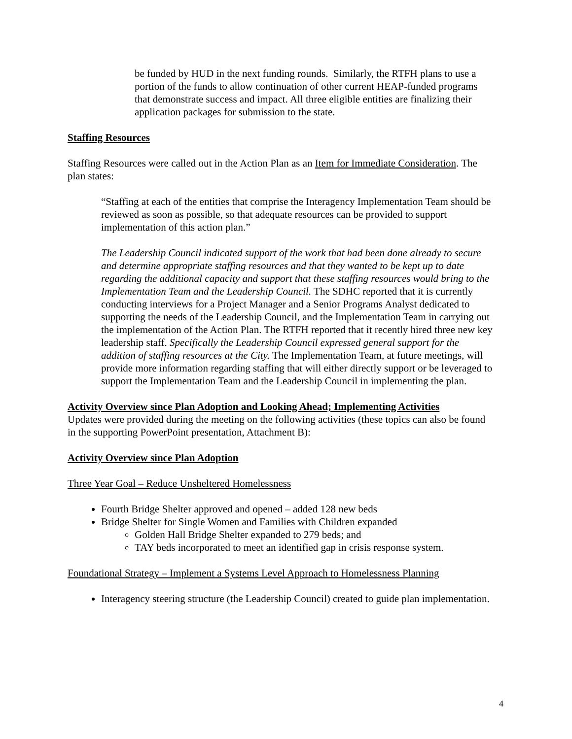be funded by HUD in the next funding rounds. Similarly, the RTFH plans to use a portion of the funds to allow continuation of other current HEAP-funded programs that demonstrate success and impact. All three eligible entities are finalizing their application packages for submission to the state.
Staffing Resources
Staffing Resources were called out in the Action Plan as an Item for Immediate Consideration. The plan states:
“Staffing at each of the entities that comprise the Interagency Implementation Team should be reviewed as soon as possible, so that adequate resources can be provided to support implementation of this action plan.”
The Leadership Council indicated support of the work that had been done already to secure and determine appropriate staffing resources and that they wanted to be kept up to date regarding the additional capacity and support that these staffing resources would bring to the Implementation Team and the Leadership Council. The SDHC reported that it is currently conducting interviews for a Project Manager and a Senior Programs Analyst dedicated to supporting the needs of the Leadership Council, and the Implementation Team in carrying out the implementation of the Action Plan. The RTFH reported that it recently hired three new key leadership staff. Specifically the Leadership Council expressed general support for the addition of staffing resources at the City. The Implementation Team, at future meetings, will provide more information regarding staffing that will either directly support or be leveraged to support the Implementation Team and the Leadership Council in implementing the plan.
Activity Overview since Plan Adoption and Looking Ahead; Implementing Activities
Updates were provided during the meeting on the following activities (these topics can also be found in the supporting PowerPoint presentation, Attachment B):
Activity Overview since Plan Adoption
Three Year Goal – Reduce Unsheltered Homelessness
Fourth Bridge Shelter approved and opened – added 128 new beds
Bridge Shelter for Single Women and Families with Children expanded
Golden Hall Bridge Shelter expanded to 279 beds; and
TAY beds incorporated to meet an identified gap in crisis response system.
Foundational Strategy – Implement a Systems Level Approach to Homelessness Planning
Interagency steering structure (the Leadership Council) created to guide plan implementation.
4